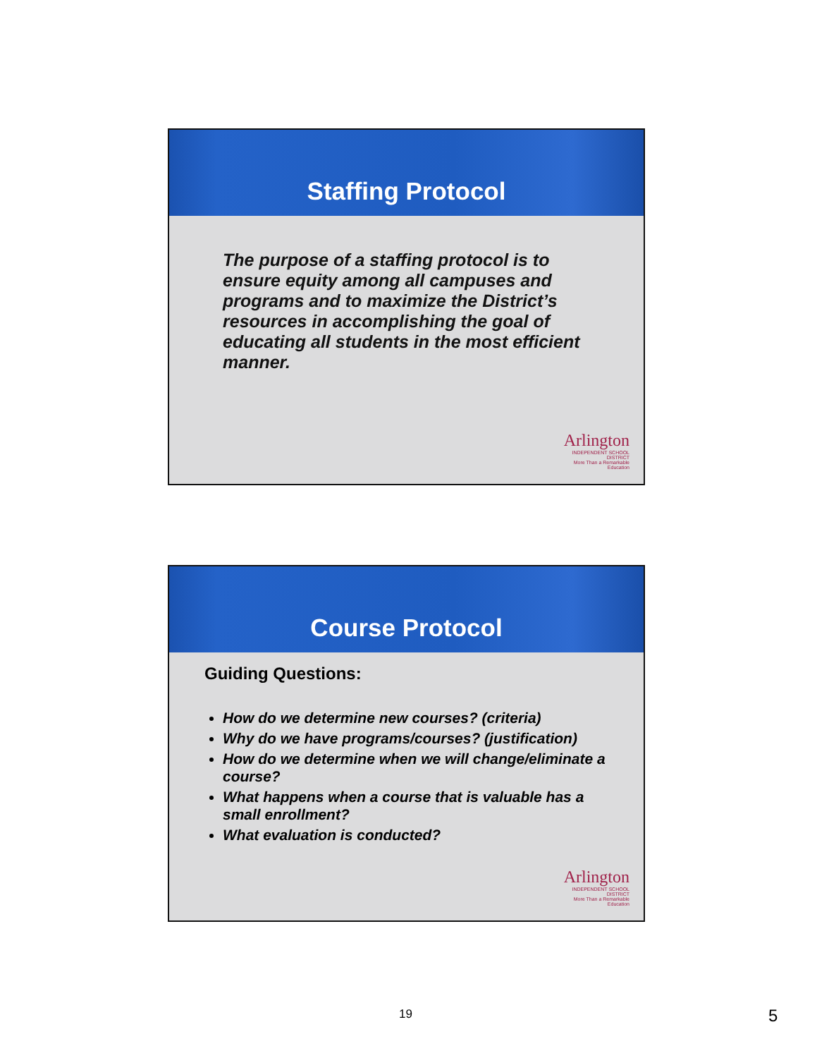Staffing Protocol
The purpose of a staffing protocol is to ensure equity among all campuses and programs and to maximize the District’s resources in accomplishing the goal of educating all students in the most efficient manner.
Arlington
INDEPENDENT SCHOOL DISTRICT
More Than a Remarkable Education
Course Protocol
Guiding Questions:
How do we determine new courses? (criteria)
Why do we have programs/courses? (justification)
How do we determine when we will change/eliminate a course?
What happens when a course that is valuable has a small enrollment?
What evaluation is conducted?
Arlington
INDEPENDENT SCHOOL DISTRICT
More Than a Remarkable Education
19 5